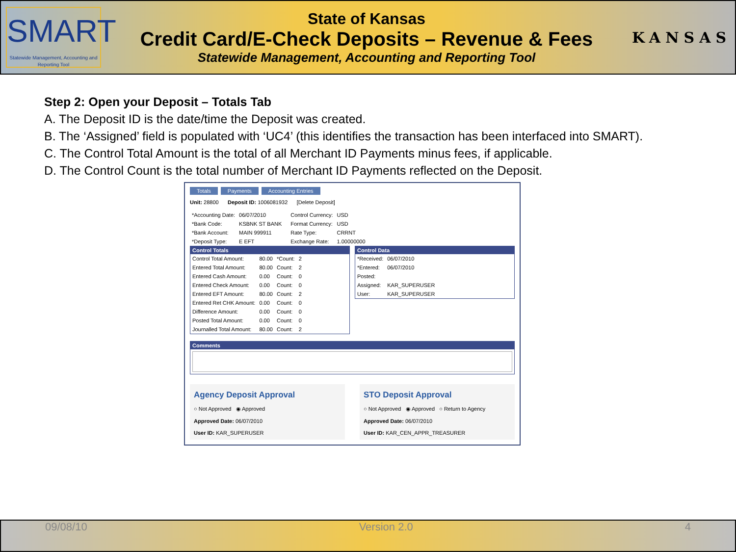SMART
Statewide Management, Accounting and Reporting Tool
State of Kansas
Credit Card/E-Check Deposits – Revenue & Fees
Statewide Management, Accounting and Reporting Tool
KANSAS
Step 2: Open your Deposit – Totals Tab
A. The Deposit ID is the date/time the Deposit was created.
B. The ‘Assigned’ field is populated with ‘UC4’ (this identifies the transaction has been interfaced into SMART).
C. The Control Total Amount is the total of all Merchant ID Payments minus fees, if applicable.
D. The Control Count is the total number of Merchant ID Payments reflected on the Deposit.
Totals Payments Accounting Entries
Unit: 28800 Deposit ID: 1006081932 [Delete Deposit]
| *Accounting Date: | 06/07/2010 |
| *Bank Code: | KSBNK ST BANK |
| *Bank Account: | MAIN 999911 |
| *Deposit Type: | E EFT |
| Control Currency: | USD |
| Format Currency: | USD |
| Rate Type: | CRRNT |
| Exchange Rate: | 1.00000000 |
Control Totals
| Control Total Amount: | 80.00 | *Count: | 2 |
| Entered Total Amount: | 80.00 | Count: | 2 |
| Entered Cash Amount: | 0.00 | Count: | 0 |
| Entered Check Amount: | 0.00 | Count: | 0 |
| Entered EFT Amount: | 80.00 | Count: | 2 |
| Entered Ret CHK Amount: | 0.00 | Count: | 0 |
| Difference Amount: | 0.00 | Count: | 0 |
| Posted Total Amount: | 0.00 | Count: | 0 |
| Journalled Total Amount: | 80.00 | Count: | 2 |
Control Data
| *Received: | 06/07/2010 |
| *Entered: | 06/07/2010 |
| Posted: | |
| Assigned: | KAR_SUPERUSER |
| User: | KAR_SUPERUSER |
Comments
Agency Deposit Approval
○ Not Approved ◉ Approved
Approved Date: 06/07/2010
User ID: KAR_SUPERUSER
STO Deposit Approval
○ Not Approved ◉ Approved ○ Return to Agency
Approved Date: 06/07/2010
User ID: KAR_CEN_APPR_TREASURER
09/08/10 Version 2.0 4